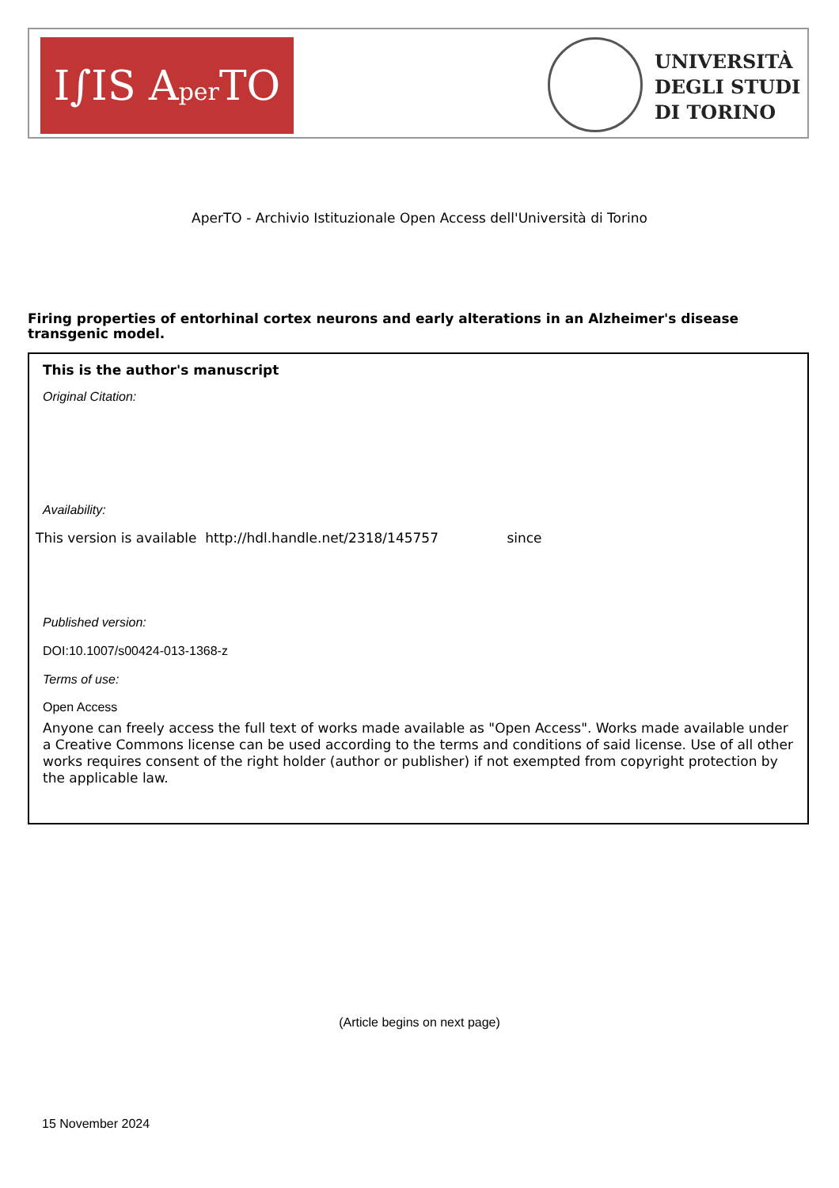I∫IS Aper TO
UNIVERSITÀ
DEGLI STUDI
DI TORINO
AperTO - Archivio Istituzionale Open Access dell'Università di Torino
Firing properties of entorhinal cortex neurons and early alterations in an Alzheimer's disease transgenic model.
This is the author's manuscript
Original Citation:
Availability:
This version is available http://hdl.handle.net/2318/145757 since
Published version:
DOI:10.1007/s00424-013-1368-z
Terms of use:
Open Access
Anyone can freely access the full text of works made available as "Open Access". Works made available under a Creative Commons license can be used according to the terms and conditions of said license. Use of all other works requires consent of the right holder (author or publisher) if not exempted from copyright protection by the applicable law.
(Article begins on next page)
15 November 2024